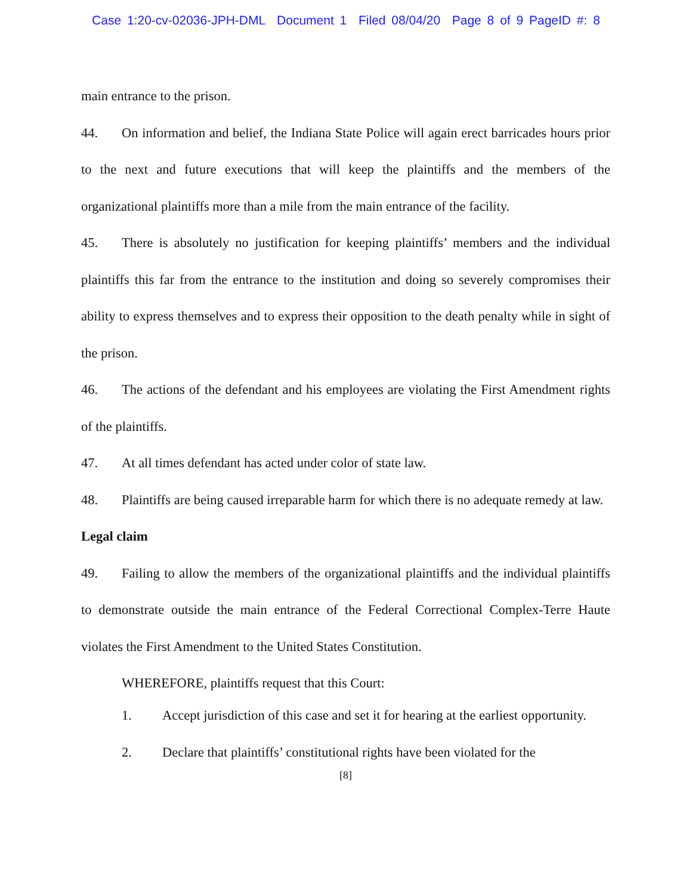Case 1:20-cv-02036-JPH-DML Document 1 Filed 08/04/20 Page 8 of 9 PageID #: 8
main entrance to the prison.
44. On information and belief, the Indiana State Police will again erect barricades hours prior to the next and future executions that will keep the plaintiffs and the members of the organizational plaintiffs more than a mile from the main entrance of the facility.
45. There is absolutely no justification for keeping plaintiffs’ members and the individual plaintiffs this far from the entrance to the institution and doing so severely compromises their ability to express themselves and to express their opposition to the death penalty while in sight of the prison.
46. The actions of the defendant and his employees are violating the First Amendment rights of the plaintiffs.
47. At all times defendant has acted under color of state law.
48. Plaintiffs are being caused irreparable harm for which there is no adequate remedy at law.
Legal claim
49. Failing to allow the members of the organizational plaintiffs and the individual plaintiffs to demonstrate outside the main entrance of the Federal Correctional Complex-Terre Haute violates the First Amendment to the United States Constitution.
WHEREFORE, plaintiffs request that this Court:
1. Accept jurisdiction of this case and set it for hearing at the earliest opportunity.
2. Declare that plaintiffs’ constitutional rights have been violated for the
[8]